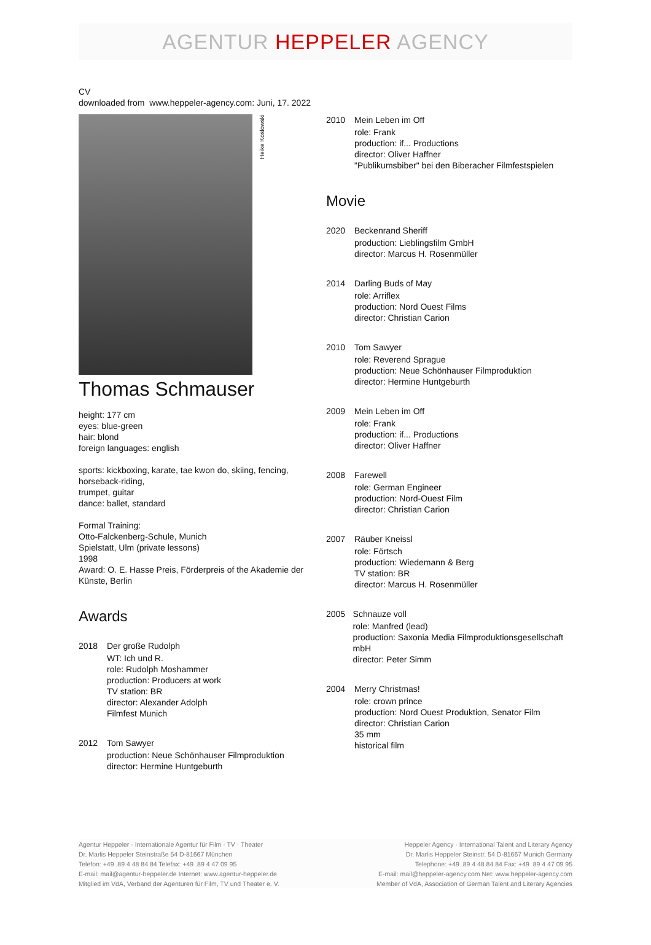AGENTUR HEPPELER AGENCY
CV
downloaded from www.heppeler-agency.com: Juni, 17. 2022
Heike Koslowski
Thomas Schmauser
height: 177 cm
eyes: blue-green
hair: blond
foreign languages: english
sports: kickboxing, karate, tae kwon do, skiing, fencing, horseback-riding,
trumpet, guitar
dance: ballet, standard
Formal Training:
Otto-Falckenberg-Schule, Munich
Spielstatt, Ulm (private lessons)
1998
Award: O. E. Hasse Preis, Förderpreis of the Akademie der Künste, Berlin
Awards
2018 Der große Rudolph
WT: Ich und R.
role: Rudolph Moshammer
production: Producers at work
TV station: BR
director: Alexander Adolph
Filmfest Munich
2012 Tom Sawyer
production: Neue Schönhauser Filmproduktion
director: Hermine Huntgeburth
2010 Mein Leben im Off
role: Frank
production: if... Productions
director: Oliver Haffner
"Publikumsbiber" bei den Biberacher Filmfestspielen
Movie
2020 Beckenrand Sheriff
production: Lieblingsfilm GmbH
director: Marcus H. Rosenmüller
2014 Darling Buds of May
role: Arriflex
production: Nord Ouest Films
director: Christian Carion
2010 Tom Sawyer
role: Reverend Sprague
production: Neue Schönhauser Filmproduktion
director: Hermine Huntgeburth
2009 Mein Leben im Off
role: Frank
production: if... Productions
director: Oliver Haffner
2008 Farewell
role: German Engineer
production: Nord-Ouest Film
director: Christian Carion
2007 Räuber Kneissl
role: Förtsch
production: Wiedemann & Berg
TV station: BR
director: Marcus H. Rosenmüller
2005 Schnauze voll
role: Manfred (lead)
production: Saxonia Media Filmproduktionsgesellschaft mbH
director: Peter Simm
2004 Merry Christmas!
role: crown prince
production: Nord Ouest Produktion, Senator Film
director: Christian Carion
35 mm
historical film
Agentur Heppeler · Internationale Agentur für Film · TV · Theater
Dr. Marlis Heppeler Steinstraße 54 D-81667 München
Telefon: +49 .89 4 48 84 84 Telefax: +49 .89 4 47 09 95
E-mail: mail@agentur-heppeler.de Internet: www.agentur-heppeler.de
Mitglied im VdA, Verband der Agenturen für Film, TV und Theater e. V.
Heppeler Agency · International Talent and Literary Agency
Dr. Marlis Heppeler Steinstr. 54 D-81667 Munich Germany
Telephone: +49 .89 4 48 84 84 Fax: +49 .89 4 47 09 95
E-mail: mail@heppeler-agency.com Net: www.heppeler-agency.com
Member of VdA, Association of German Talent and Literary Agencies